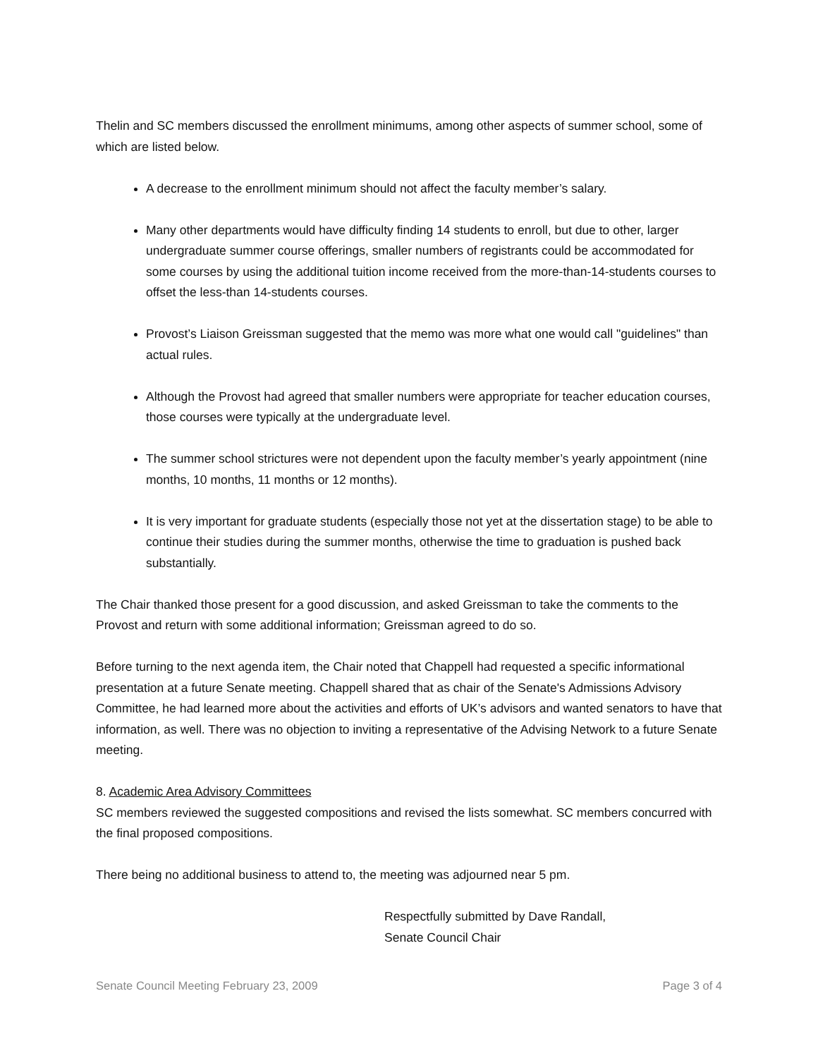Thelin and SC members discussed the enrollment minimums, among other aspects of summer school, some of which are listed below.
A decrease to the enrollment minimum should not affect the faculty member’s salary.
Many other departments would have difficulty finding 14 students to enroll, but due to other, larger undergraduate summer course offerings, smaller numbers of registrants could be accommodated for some courses by using the additional tuition income received from the more-than-14-students courses to offset the less-than 14-students courses.
Provost’s Liaison Greissman suggested that the memo was more what one would call "guidelines" than actual rules.
Although the Provost had agreed that smaller numbers were appropriate for teacher education courses, those courses were typically at the undergraduate level.
The summer school strictures were not dependent upon the faculty member’s yearly appointment (nine months, 10 months, 11 months or 12 months).
It is very important for graduate students (especially those not yet at the dissertation stage) to be able to continue their studies during the summer months, otherwise the time to graduation is pushed back substantially.
The Chair thanked those present for a good discussion, and asked Greissman to take the comments to the Provost and return with some additional information; Greissman agreed to do so.
Before turning to the next agenda item, the Chair noted that Chappell had requested a specific informational presentation at a future Senate meeting. Chappell shared that as chair of the Senate's Admissions Advisory Committee, he had learned more about the activities and efforts of UK’s advisors and wanted senators to have that information, as well. There was no objection to inviting a representative of the Advising Network to a future Senate meeting.
8. Academic Area Advisory Committees
SC members reviewed the suggested compositions and revised the lists somewhat. SC members concurred with the final proposed compositions.
There being no additional business to attend to, the meeting was adjourned near 5 pm.
Respectfully submitted by Dave Randall,
Senate Council Chair
Senate Council Meeting February 23, 2009 Page 3 of 4